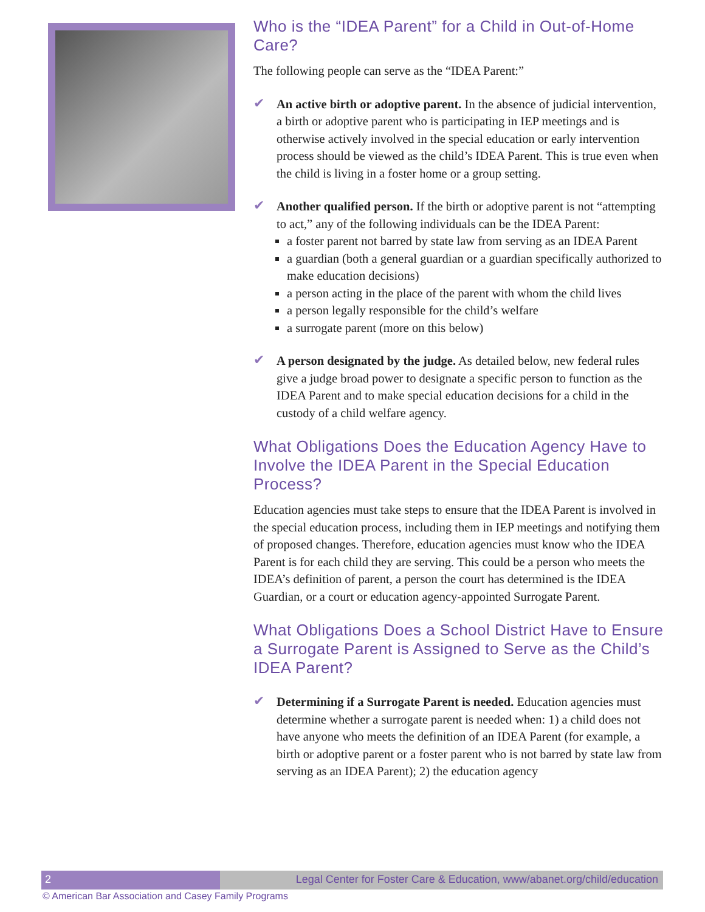Who is the “IDEA Parent” for a Child in Out-of-Home Care?
The following people can serve as the “IDEA Parent:”
✔
An active birth or adoptive parent. In the absence of judicial intervention, a birth or adoptive parent who is participating in IEP meetings and is otherwise actively involved in the special education or early intervention process should be viewed as the child’s IDEA Parent. This is true even when the child is living in a foster home or a group setting.
✔
Another qualified person. If the birth or adoptive parent is not “attempting to act,” any of the following individuals can be the IDEA Parent:
a foster parent not barred by state law from serving as an IDEA Parent
a guardian (both a general guardian or a guardian specifically authorized to make education decisions)
a person acting in the place of the parent with whom the child lives
a person legally responsible for the child’s welfare
a surrogate parent (more on this below)
✔
A person designated by the judge. As detailed below, new federal rules give a judge broad power to designate a specific person to function as the IDEA Parent and to make special education decisions for a child in the custody of a child welfare agency.
What Obligations Does the Education Agency Have to Involve the IDEA Parent in the Special Education Process?
Education agencies must take steps to ensure that the IDEA Parent is involved in the special education process, including them in IEP meetings and notifying them of proposed changes. Therefore, education agencies must know who the IDEA Parent is for each child they are serving. This could be a person who meets the IDEA’s definition of parent, a person the court has determined is the IDEA Guardian, or a court or education agency-appointed Surrogate Parent.
What Obligations Does a School District Have to Ensure a Surrogate Parent is Assigned to Serve as the Child’s IDEA Parent?
✔
Determining if a Surrogate Parent is needed. Education agencies must determine whether a surrogate parent is needed when: 1) a child does not have anyone who meets the definition of an IDEA Parent (for example, a birth or adoptive parent or a foster parent who is not barred by state law from serving as an IDEA Parent); 2) the education agency
2 Legal Center for Foster Care & Education, www/abanet.org/child/education
© American Bar Association and Casey Family Programs